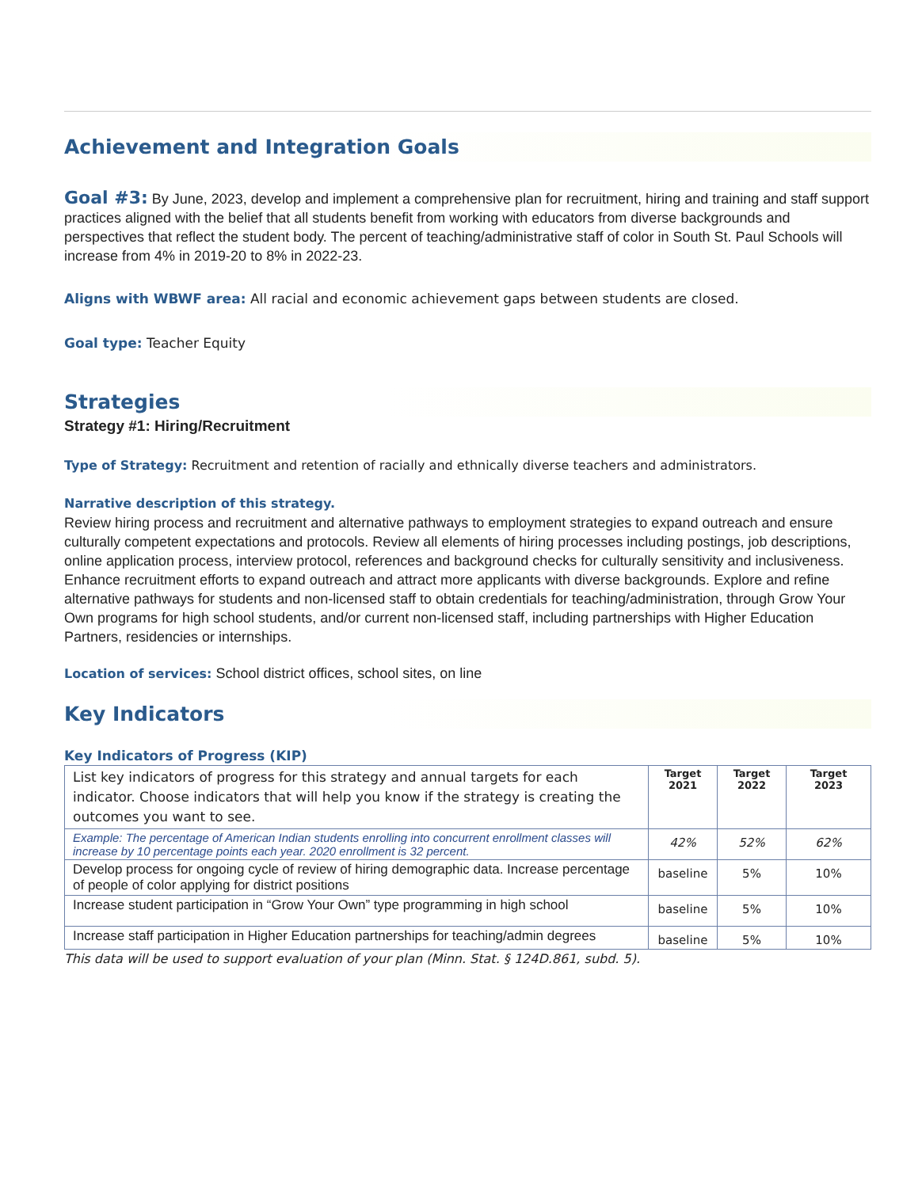Achievement and Integration Goals
Goal #3: By June, 2023, develop and implement a comprehensive plan for recruitment, hiring and training and staff support practices aligned with the belief that all students benefit from working with educators from diverse backgrounds and perspectives that reflect the student body. The percent of teaching/administrative staff of color in South St. Paul Schools will increase from 4% in 2019-20 to 8% in 2022-23.
Aligns with WBWF area: All racial and economic achievement gaps between students are closed.
Goal type: Teacher Equity
Strategies
Strategy #1: Hiring/Recruitment
Type of Strategy: Recruitment and retention of racially and ethnically diverse teachers and administrators.
Narrative description of this strategy.
Review hiring process and recruitment and alternative pathways to employment strategies to expand outreach and ensure culturally competent expectations and protocols. Review all elements of hiring processes including postings, job descriptions, online application process, interview protocol, references and background checks for culturally sensitivity and inclusiveness. Enhance recruitment efforts to expand outreach and attract more applicants with diverse backgrounds. Explore and refine alternative pathways for students and non-licensed staff to obtain credentials for teaching/administration, through Grow Your Own programs for high school students, and/or current non-licensed staff, including partnerships with Higher Education Partners, residencies or internships.
Location of services: School district offices, school sites, on line
Key Indicators
Key Indicators of Progress (KIP)
| List key indicators of progress for this strategy and annual targets for each indicator. Choose indicators that will help you know if the strategy is creating the outcomes you want to see. | Target 2021 | Target 2022 | Target 2023 |
| Example: The percentage of American Indian students enrolling into concurrent enrollment classes will increase by 10 percentage points each year. 2020 enrollment is 32 percent. | 42% | 52% | 62% |
| Develop process for ongoing cycle of review of hiring demographic data. Increase percentage of people of color applying for district positions | baseline | 5% | 10% |
| Increase student participation in “Grow Your Own” type programming in high school | baseline | 5% | 10% |
| Increase staff participation in Higher Education partnerships for teaching/admin degrees | baseline | 5% | 10% |
This data will be used to support evaluation of your plan (Minn. Stat. § 124D.861, subd. 5).